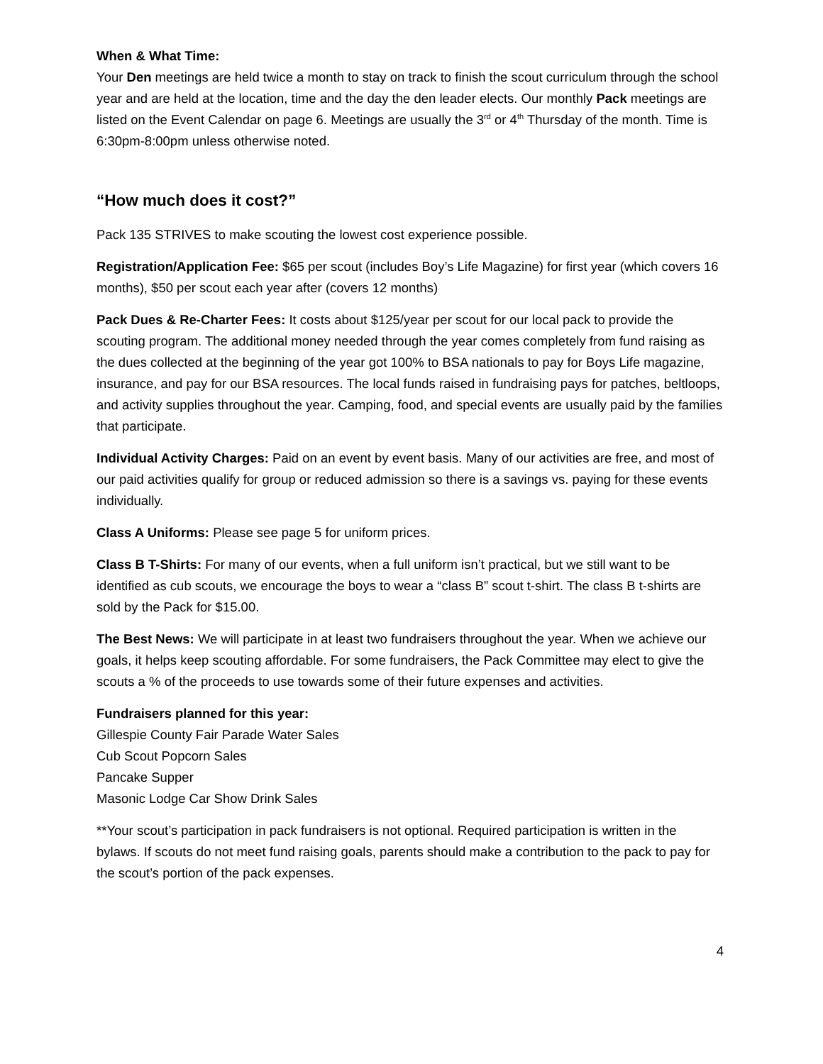When & What Time:
Your Den meetings are held twice a month to stay on track to finish the scout curriculum through the school year and are held at the location, time and the day the den leader elects. Our monthly Pack meetings are listed on the Event Calendar on page 6. Meetings are usually the 3<sup>rd</sup> or 4<sup>th</sup> Thursday of the month. Time is 6:30pm-8:00pm unless otherwise noted.
“How much does it cost?”
Pack 135 STRIVES to make scouting the lowest cost experience possible.
Registration/Application Fee: $65 per scout (includes Boy’s Life Magazine) for first year (which covers 16 months), $50 per scout each year after (covers 12 months)
Pack Dues & Re-Charter Fees: It costs about $125/year per scout for our local pack to provide the scouting program. The additional money needed through the year comes completely from fund raising as the dues collected at the beginning of the year got 100% to BSA nationals to pay for Boys Life magazine, insurance, and pay for our BSA resources. The local funds raised in fundraising pays for patches, beltloops, and activity supplies throughout the year. Camping, food, and special events are usually paid by the families that participate.
Individual Activity Charges: Paid on an event by event basis. Many of our activities are free, and most of our paid activities qualify for group or reduced admission so there is a savings vs. paying for these events individually.
Class A Uniforms: Please see page 5 for uniform prices.
Class B T-Shirts: For many of our events, when a full uniform isn’t practical, but we still want to be identified as cub scouts, we encourage the boys to wear a “class B” scout t-shirt. The class B t-shirts are sold by the Pack for $15.00.
The Best News: We will participate in at least two fundraisers throughout the year. When we achieve our goals, it helps keep scouting affordable. For some fundraisers, the Pack Committee may elect to give the scouts a % of the proceeds to use towards some of their future expenses and activities.
Fundraisers planned for this year:
Gillespie County Fair Parade Water Sales
Cub Scout Popcorn Sales
Pancake Supper
Masonic Lodge Car Show Drink Sales
**Your scout’s participation in pack fundraisers is not optional. Required participation is written in the bylaws. If scouts do not meet fund raising goals, parents should make a contribution to the pack to pay for the scout’s portion of the pack expenses.
4